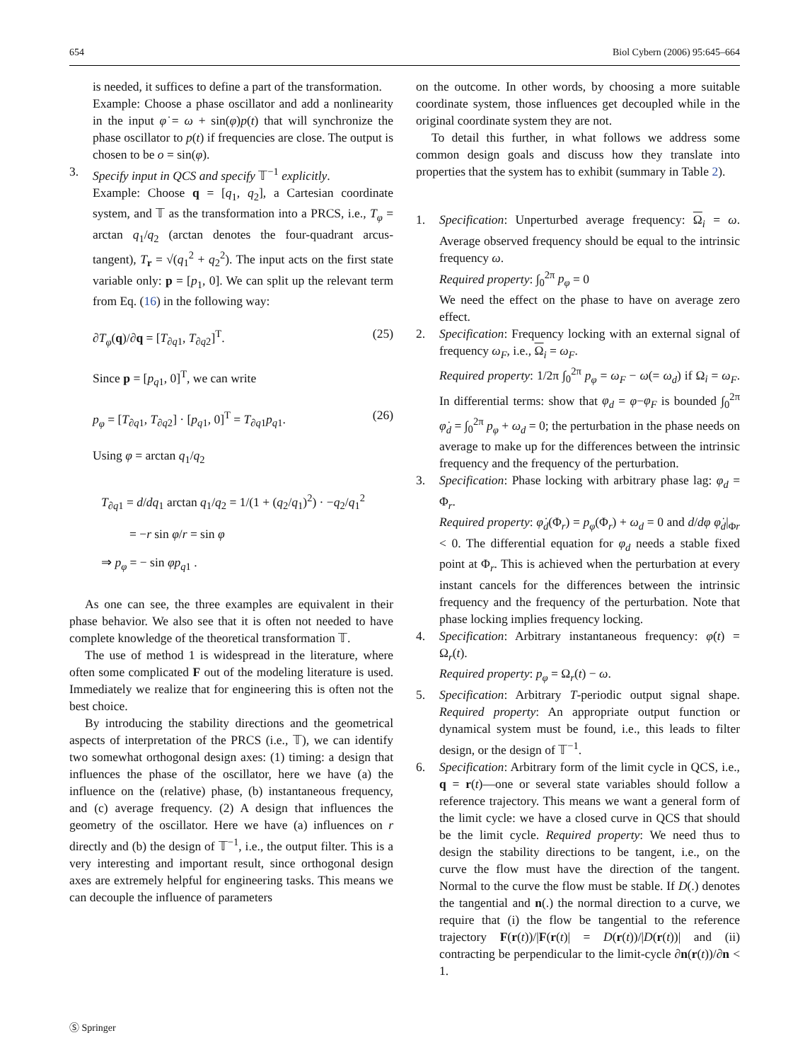654 Biol Cybern (2006) 95:645–664
is needed, it suffices to define a part of the transformation.
Example: Choose a phase oscillator and add a nonlinearity in the input φ̇ = ω + sin(φ)p(t) that will synchronize the phase oscillator to p(t) if frequencies are close. The output is chosen to be o = sin(φ).
3. Specify input in QCS and specify 𝕋<sup>−1</sup> explicitly.
Example: Choose q = [q<sub>1</sub>, q<sub>2</sub>], a Cartesian coordinate system, and 𝕋 as the transformation into a PRCS, i.e., T<sub>φ</sub> = arctan q<sub>1</sub>/q<sub>2</sub> (arctan denotes the four-quadrant arcus-tangent), T<sub>r</sub> = √(q<sub>1</sub><sup>2</sup> + q<sub>2</sub><sup>2</sup>). The input acts on the first state variable only: p = [p<sub>1</sub>, 0]. We can split up the relevant term from Eq. (16) in the following way:
∂T<sub>φ</sub>(q)/∂q = [T<sub>∂q1</sub>, T<sub>∂q2</sub>]<sup>T</sup>. (25)
Since p = [p<sub>q1</sub>, 0]<sup>T</sup>, we can write
p<sub>φ</sub> = [T<sub>∂q1</sub>, T<sub>∂q2</sub>] · [p<sub>q1</sub>, 0]<sup>T</sup> = T<sub>∂q1</sub>p<sub>q1</sub>. (26)
Using φ = arctan q<sub>1</sub>/q<sub>2</sub>
T<sub>∂q1</sub> = d/dq<sub>1</sub> arctan q<sub>1</sub>/q<sub>2</sub> = 1/(1 + (q<sub>2</sub>/q<sub>1</sub>)<sup>2</sup>) · −q<sub>2</sub>/q<sub>1</sub><sup>2</sup>
= −r sin φ/r = sin φ
⇒ p<sub>φ</sub> = − sin φp<sub>q1</sub> .
As one can see, the three examples are equivalent in their phase behavior. We also see that it is often not needed to have complete knowledge of the theoretical transformation 𝕋.
The use of method 1 is widespread in the literature, where often some complicated F out of the modeling literature is used. Immediately we realize that for engineering this is often not the best choice.
By introducing the stability directions and the geometrical aspects of interpretation of the PRCS (i.e., 𝕋), we can identify two somewhat orthogonal design axes: (1) timing: a design that influences the phase of the oscillator, here we have (a) the influence on the (relative) phase, (b) instantaneous frequency, and (c) average frequency. (2) A design that influences the geometry of the oscillator. Here we have (a) influences on r directly and (b) the design of 𝕋<sup>−1</sup>, i.e., the output filter. This is a very interesting and important result, since orthogonal design axes are extremely helpful for engineering tasks. This means we can decouple the influence of parameters
on the outcome. In other words, by choosing a more suitable coordinate system, those influences get decoupled while in the original coordinate system they are not.
To detail this further, in what follows we address some common design goals and discuss how they translate into properties that the system has to exhibit (summary in Table 2).
1. Specification: Unperturbed average frequency: Ω<sub>i</sub> = ω. Average observed frequency should be equal to the intrinsic frequency ω.
Required property: ∫<sub>0</sub><sup>2π</sup> p<sub>φ</sub> = 0
We need the effect on the phase to have on average zero effect.
2. Specification: Frequency locking with an external signal of frequency ω<sub>F</sub>, i.e., Ω<sub>i</sub> = ω<sub>F</sub>.
Required property: 1/2π ∫<sub>0</sub><sup>2π</sup> p<sub>φ</sub> = ω<sub>F</sub> − ω(= ω<sub>d</sub>) if Ω<sub>i</sub> = ω<sub>F</sub>. In differential terms: show that φ<sub>d</sub> = φ−φ<sub>F</sub> is bounded ∫<sub>0</sub><sup>2π</sup> φ̇<sub>d</sub> = ∫<sub>0</sub><sup>2π</sup> p<sub>φ</sub> + ω<sub>d</sub> = 0; the perturbation in the phase needs on average to make up for the differences between the intrinsic frequency and the frequency of the perturbation.
3. Specification: Phase locking with arbitrary phase lag: φ<sub>d</sub> = Φ<sub>r</sub>.
Required property: φ̇<sub>d</sub>(Φ<sub>r</sub>) = p<sub>φ</sub>(Φ<sub>r</sub>) + ω<sub>d</sub> = 0 and d/dφ φ̇<sub>d</sub>|<sub>Φr</sub> < 0. The differential equation for φ<sub>d</sub> needs a stable fixed point at Φ<sub>r</sub>. This is achieved when the perturbation at every instant cancels for the differences between the intrinsic frequency and the frequency of the perturbation. Note that phase locking implies frequency locking.
4. Specification: Arbitrary instantaneous frequency: φ̇(t) = Ω<sub>r</sub>(t).
Required property: p<sub>φ</sub> = Ω<sub>r</sub>(t) − ω.
5. Specification: Arbitrary T-periodic output signal shape. Required property: An appropriate output function or dynamical system must be found, i.e., this leads to filter design, or the design of 𝕋<sup>−1</sup>.
6. Specification: Arbitrary form of the limit cycle in QCS, i.e., q = r(t)—one or several state variables should follow a reference trajectory. This means we want a general form of the limit cycle: we have a closed curve in QCS that should be the limit cycle. Required property: We need thus to design the stability directions to be tangent, i.e., on the curve the flow must have the direction of the tangent. Normal to the curve the flow must be stable. If D(.) denotes the tangential and n(.) the normal direction to a curve, we require that (i) the flow be tangential to the reference trajectory F(r(t))/|F(r(t)| = D(r(t))/|D(r(t))| and (ii) contracting be perpendicular to the limit-cycle ∂n(r(t))/∂n < 1.
Ⓢ Springer